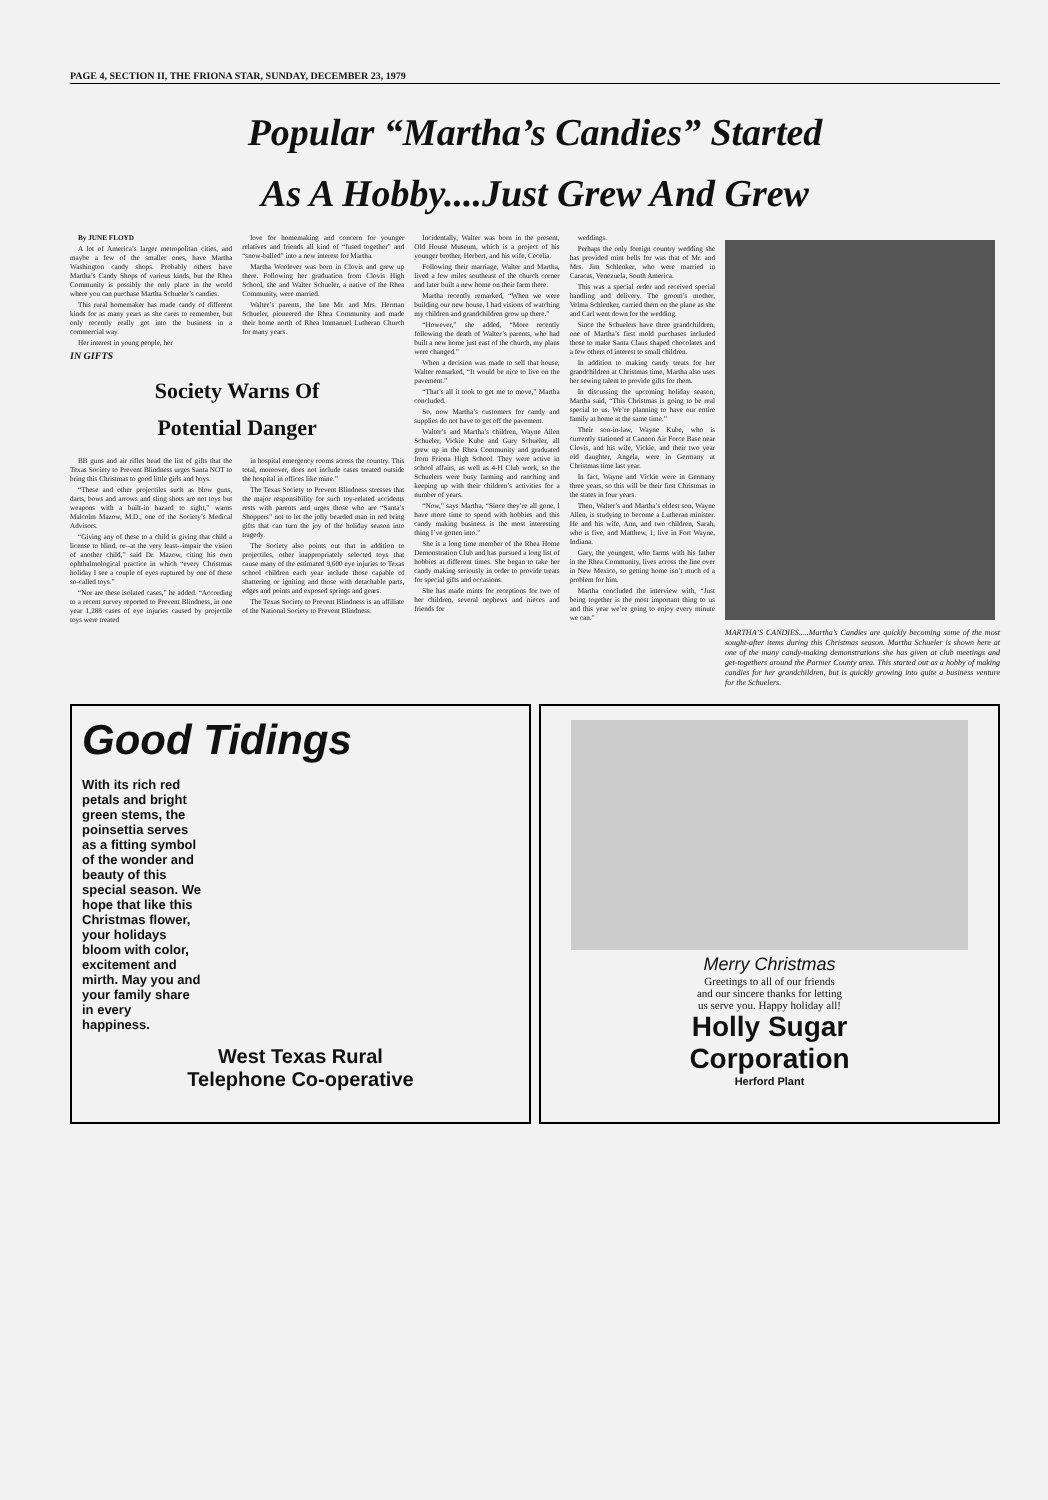PAGE 4, SECTION II, THE FRIONA STAR, SUNDAY, DECEMBER 23, 1979
Popular “Martha’s Candies” Started
As A Hobby....Just Grew And Grew
By JUNE FLOYD
A lot of America’s larger metropolitan cities, and maybe a few of the smaller ones, have Martha Washington candy shops. Probably others have Martha’s Candy Shops of various kinds, but the Rhea Community is possibly the only place in the world where you can purchase Martha Schueler’s candies.
This rural homemaker has made candy of different kinds for as many years as she cares to remember, but only recently really got into the business in a commercial way.
Her interest in young people, her
love for homemaking and concern for younger relatives and friends all kind of “fused together” and “snow-balled” into a new interest for Martha.
Martha Woolever was born in Clovis and grew up there. Following her graduation from Clovis High School, she and Walter Schueler, a native of the Rhea Community, were married.
Walter’s parents, the late Mr. and Mrs. Herman Schueler, pioneered the Rhea Community and made their home north of Rhea Immanuel Lutheran Church for many years.
IN GIFTS
Society Warns Of
Potential Danger
BB guns and air rifles head the list of gifts that the Texas Society to Prevent Blindness urges Santa NOT to bring this Christmas to good little girls and boys.
“These and other projectiles such as blow guns, darts, bows and arrows and sling shots are not toys but weapons with a built-in hazard to sight,” warns Malcolm Mazow, M.D., one of the Society’s Medical Advisors.
“Giving any of these to a child is giving that child a license to blind, or--at the very least--impair the vision of another child,” said Dr. Mazow, citing his own ophthalmological practice in which “every Christmas holiday I see a couple of eyes ruptured by one of these so-called toys.”
“Nor are these isolated cases,” he added. “According to a recent survey reported to Prevent Blindness, in one year 1,288 cases of eye injuries caused by projectile toys were treated
in hospital emergency rooms across the country. This total, moreover, does not include cases treated outside the hospital in offices like mine.”
The Texas Society to Prevent Blindness stresses that the major responsibility for such toy-related accidents rests with parents and urges those who are “Santa’s Shoppers” not to let the jolly bearded man in red bring gifts that can turn the joy of the holiday season into tragedy.
The Society also points out that in addition to projectiles, other inappropriately selected toys that cause many of the estimated 9,600 eye injuries to Texas school children each year include those capable of shattering or igniting and those with detachable parts, edges and points and exposed springs and gears.
The Texas Society to Prevent Blindness is an affiliate of the National Society to Prevent Blindness.
Incidentally, Walter was born in the present, Old House Museum, which is a project of his younger brother, Herbert, and his wife, Cecelia.
Following their marriage, Walter and Martha, lived a few miles southeast of the church corner and later built a new home on their farm there.
Martha recently remarked, “When we were building our new house, I had visions of watching my children and grandchildren grow up there.”
“However,” she added, “More recently following the death of Walter’s parents, who had built a new home just east of the church, my plans were changed.”
When a decision was made to sell that house, Walter remarked, “It would be nice to live on the pavement.”
“That’s all it took to get me to move,” Martha concluded.
So, now Martha’s customers for candy and supplies do not have to get off the pavement.
Walter’s and Martha’s children, Wayne Allen Schueler, Vickie Kube and Gary Schueler, all grew up in the Rhea Community and graduated from Friona High School. They were active in school affairs, as well as 4-H Club work, so the Schuelers were busy farming and ranching and keeping up with their children’s activities for a number of years.
“Now,” says Martha, “Since they’re all gone, I have more time to spend with hobbies and this candy making business is the most interesting thing I’ve gotten into.”
She is a long time member of the Rhea Home Demonstration Club and has pursued a long list of hobbies at different times. She began to take her candy making seriously in order to provide treats for special gifts and occasions.
She has made mints for receptions for two of her children, several nephews and nieces and friends for
weddings.
Perhaps the only foreign country wedding she has provided mint bells for was that of Mr. and Mrs. Jim Schlenker, who were married in Caracas, Venezuela, South America.
This was a special order and received special handling and delivery. The groom’s mother, Velma Schlenker, carried them on the plane as she and Carl went down for the wedding.
Since the Schuelers have three grandchildren, one of Martha’s first mold purchases included those to make Santa Claus shaped chocolates and a few others of interest to small children.
In addition to making candy treats for her grandchildren at Christmas time, Martha also uses her sewing talent to provide gifts for them.
In discussing the upcoming holiday season, Martha said, “This Christmas is going to be real special to us. We’re planning to have our entire family at home at the same time.”
Their son-in-law, Wayne Kube, who is currently stationed at Cannon Air Force Base near Clovis, and his wife, Vickie, and their two year old daughter, Angela, were in Germany at Christmas time last year.
In fact, Wayne and Vickie were in Germany three years, so this will be their first Christmas in the states in four years.
Then, Walter’s and Martha’s oldest son, Wayne Allen, is studying to become a Lutheran minister. He and his wife, Ann, and two children, Sarah, who is five, and Matthew, 1, live in Fort Wayne, Indiana.
Gary, the youngest, who farms with his father in the Rhea Community, lives across the line over in New Mexico, so getting home isn’t much of a problem for him.
Martha concluded the interview with, “Just being together is the most important thing to us and this year we’re going to enjoy every minute we can.”
MARTHA’S CANDIES.....Martha’s Candies are quickly becoming some of the most sought-after items during this Christmas season. Martha Schueler is shown here at one of the many candy-making demonstrations she has given at club meetings and get-togethers around the Parmer County area. This started out as a hobby of making candies for her grandchildren, but is quickly growing into quite a business venture for the Schuelers.
Good Tidings
With its rich red petals and bright green stems, the poinsettia serves as a fitting symbol of the wonder and beauty of this special season. We hope that like this Christmas flower, your holidays bloom with color, excitement and mirth. May you and your family share in every happiness.
West Texas Rural
Telephone Co-operative
Merry Christmas
Greetings to all of our friends
and our sincere thanks for letting
us serve you. Happy holiday all!
Holly Sugar
Corporation
Herford Plant